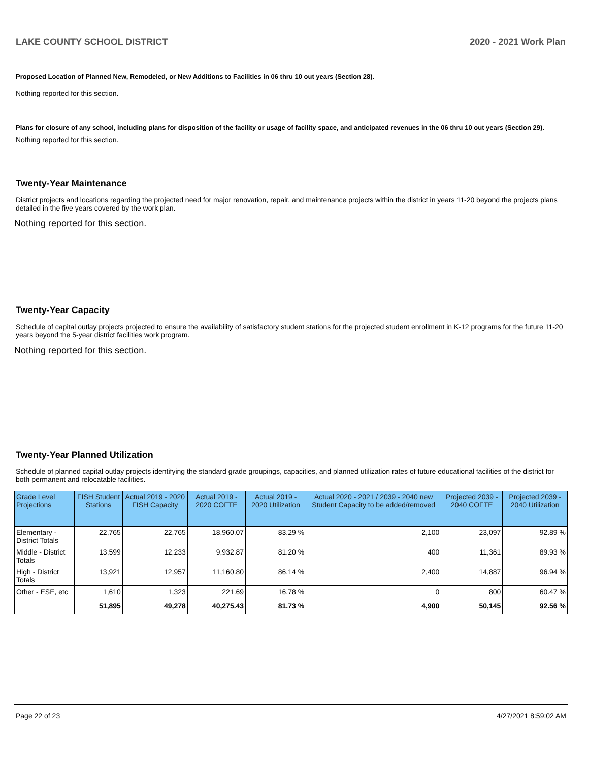LAKE COUNTY SCHOOL DISTRICT 2020 - 2021 Work Plan
Proposed Location of Planned New, Remodeled, or New Additions to Facilities in 06 thru 10 out years (Section 28).
Nothing reported for this section.
Plans for closure of any school, including plans for disposition of the facility or usage of facility space, and anticipated revenues in the 06 thru 10 out years (Section 29).
Nothing reported for this section.
Twenty-Year Maintenance
District projects and locations regarding the projected need for major renovation, repair, and maintenance projects within the district in years 11-20 beyond the projects plans detailed in the five years covered by the work plan.
Nothing reported for this section.
Twenty-Year Capacity
Schedule of capital outlay projects projected to ensure the availability of satisfactory student stations for the projected student enrollment in K-12 programs for the future 11-20 years beyond the 5-year district facilities work program.
Nothing reported for this section.
Twenty-Year Planned Utilization
Schedule of planned capital outlay projects identifying the standard grade groupings, capacities, and planned utilization rates of future educational facilities of the district for both permanent and relocatable facilities.
| Grade Level Projections | FISH Student Stations | Actual 2019 - 2020 FISH Capacity | Actual 2019 - 2020 COFTE | Actual 2019 - 2020 Utilization | Actual 2020 - 2021 / 2039 - 2040 new Student Capacity to be added/removed | Projected 2039 - 2040 COFTE | Projected 2039 - 2040 Utilization |
| --- | --- | --- | --- | --- | --- | --- | --- |
| Elementary - District Totals | 22,765 | 22,765 | 18,960.07 | 83.29 % | 2,100 | 23,097 | 92.89 % |
| Middle - District Totals | 13,599 | 12,233 | 9,932.87 | 81.20 % | 400 | 11,361 | 89.93 % |
| High - District Totals | 13,921 | 12,957 | 11,160.80 | 86.14 % | 2,400 | 14,887 | 96.94 % |
| Other - ESE, etc | 1,610 | 1,323 | 221.69 | 16.78 % | 0 | 800 | 60.47 % |
| | 51,895 | 49,278 | 40,275.43 | 81.73 % | 4,900 | 50,145 | 92.56 % |
Page 22 of 23 4/27/2021 8:59:02 AM